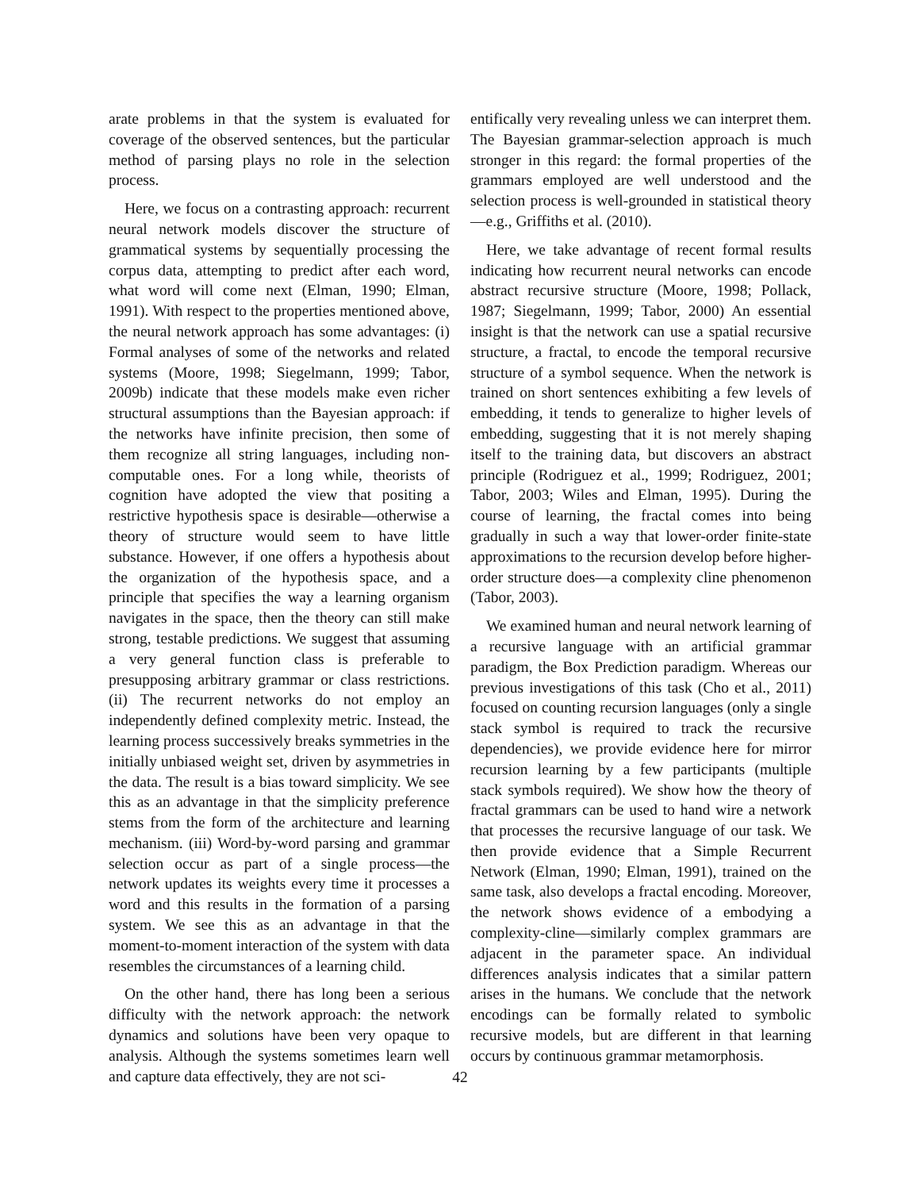arate problems in that the system is evaluated for coverage of the observed sentences, but the particular method of parsing plays no role in the selection process.
Here, we focus on a contrasting approach: recurrent neural network models discover the structure of grammatical systems by sequentially processing the corpus data, attempting to predict after each word, what word will come next (Elman, 1990; Elman, 1991). With respect to the properties mentioned above, the neural network approach has some advantages: (i) Formal analyses of some of the networks and related systems (Moore, 1998; Siegelmann, 1999; Tabor, 2009b) indicate that these models make even richer structural assumptions than the Bayesian approach: if the networks have infinite precision, then some of them recognize all string languages, including non-computable ones. For a long while, theorists of cognition have adopted the view that positing a restrictive hypothesis space is desirable—otherwise a theory of structure would seem to have little substance. However, if one offers a hypothesis about the organization of the hypothesis space, and a principle that specifies the way a learning organism navigates in the space, then the theory can still make strong, testable predictions. We suggest that assuming a very general function class is preferable to presupposing arbitrary grammar or class restrictions. (ii) The recurrent networks do not employ an independently defined complexity metric. Instead, the learning process successively breaks symmetries in the initially unbiased weight set, driven by asymmetries in the data. The result is a bias toward simplicity. We see this as an advantage in that the simplicity preference stems from the form of the architecture and learning mechanism. (iii) Word-by-word parsing and grammar selection occur as part of a single process—the network updates its weights every time it processes a word and this results in the formation of a parsing system. We see this as an advantage in that the moment-to-moment interaction of the system with data resembles the circumstances of a learning child.
On the other hand, there has long been a serious difficulty with the network approach: the network dynamics and solutions have been very opaque to analysis. Although the systems sometimes learn well and capture data effectively, they are not sci-
entifically very revealing unless we can interpret them. The Bayesian grammar-selection approach is much stronger in this regard: the formal properties of the grammars employed are well understood and the selection process is well-grounded in statistical theory—e.g., Griffiths et al. (2010).
Here, we take advantage of recent formal results indicating how recurrent neural networks can encode abstract recursive structure (Moore, 1998; Pollack, 1987; Siegelmann, 1999; Tabor, 2000) An essential insight is that the network can use a spatial recursive structure, a fractal, to encode the temporal recursive structure of a symbol sequence. When the network is trained on short sentences exhibiting a few levels of embedding, it tends to generalize to higher levels of embedding, suggesting that it is not merely shaping itself to the training data, but discovers an abstract principle (Rodriguez et al., 1999; Rodriguez, 2001; Tabor, 2003; Wiles and Elman, 1995). During the course of learning, the fractal comes into being gradually in such a way that lower-order finite-state approximations to the recursion develop before higher-order structure does—a complexity cline phenomenon (Tabor, 2003).
We examined human and neural network learning of a recursive language with an artificial grammar paradigm, the Box Prediction paradigm. Whereas our previous investigations of this task (Cho et al., 2011) focused on counting recursion languages (only a single stack symbol is required to track the recursive dependencies), we provide evidence here for mirror recursion learning by a few participants (multiple stack symbols required). We show how the theory of fractal grammars can be used to hand wire a network that processes the recursive language of our task. We then provide evidence that a Simple Recurrent Network (Elman, 1990; Elman, 1991), trained on the same task, also develops a fractal encoding. Moreover, the network shows evidence of a embodying a complexity-cline—similarly complex grammars are adjacent in the parameter space. An individual differences analysis indicates that a similar pattern arises in the humans. We conclude that the network encodings can be formally related to symbolic recursive models, but are different in that learning occurs by continuous grammar metamorphosis.
42